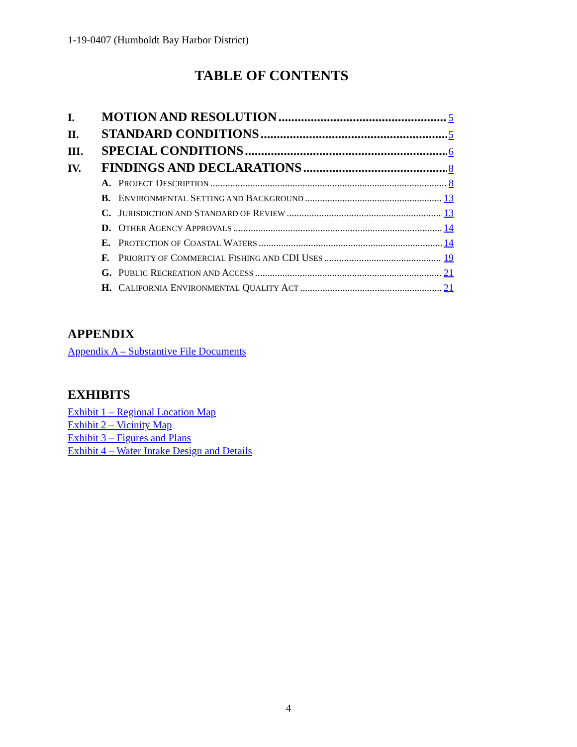1-19-0407 (Humboldt Bay Harbor District)
TABLE OF CONTENTS
I. MOTION AND RESOLUTION 5
II. STANDARD CONDITIONS 5
III. SPECIAL CONDITIONS 6
IV. FINDINGS AND DECLARATIONS 8
A. PROJECT DESCRIPTION 8
B. ENVIRONMENTAL SETTING AND BACKGROUND 13
C. JURISDICTION AND STANDARD OF REVIEW 13
D. OTHER AGENCY APPROVALS 14
E. PROTECTION OF COASTAL WATERS 14
F. PRIORITY OF COMMERCIAL FISHING AND CDI USES 19
G. PUBLIC RECREATION AND ACCESS 21
H. CALIFORNIA ENVIRONMENTAL QUALITY ACT 21
APPENDIX
Appendix A – Substantive File Documents
EXHIBITS
Exhibit 1 – Regional Location Map
Exhibit 2 – Vicinity Map
Exhibit 3 – Figures and Plans
Exhibit 4 – Water Intake Design and Details
4